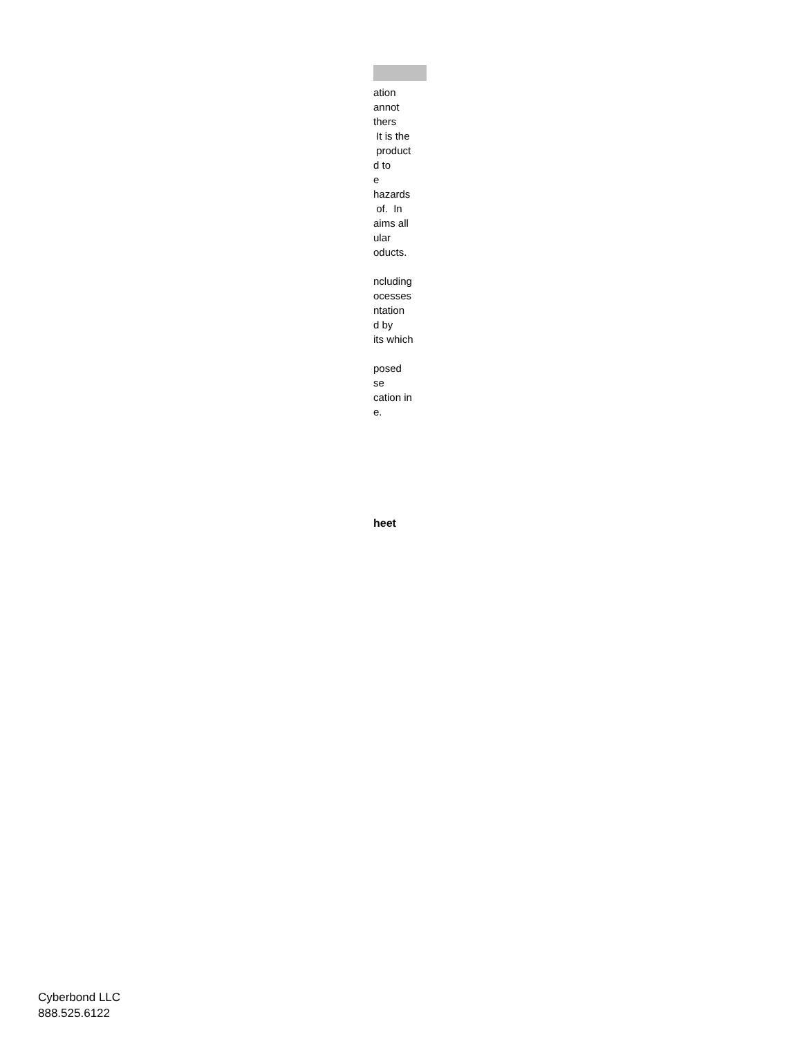ation annot thers It is the product d to e hazards of. In aims all ular oducts. ncluding ocesses ntation d by its which posed se cation in e.
heet
Cyberbond LLC
888.525.6122